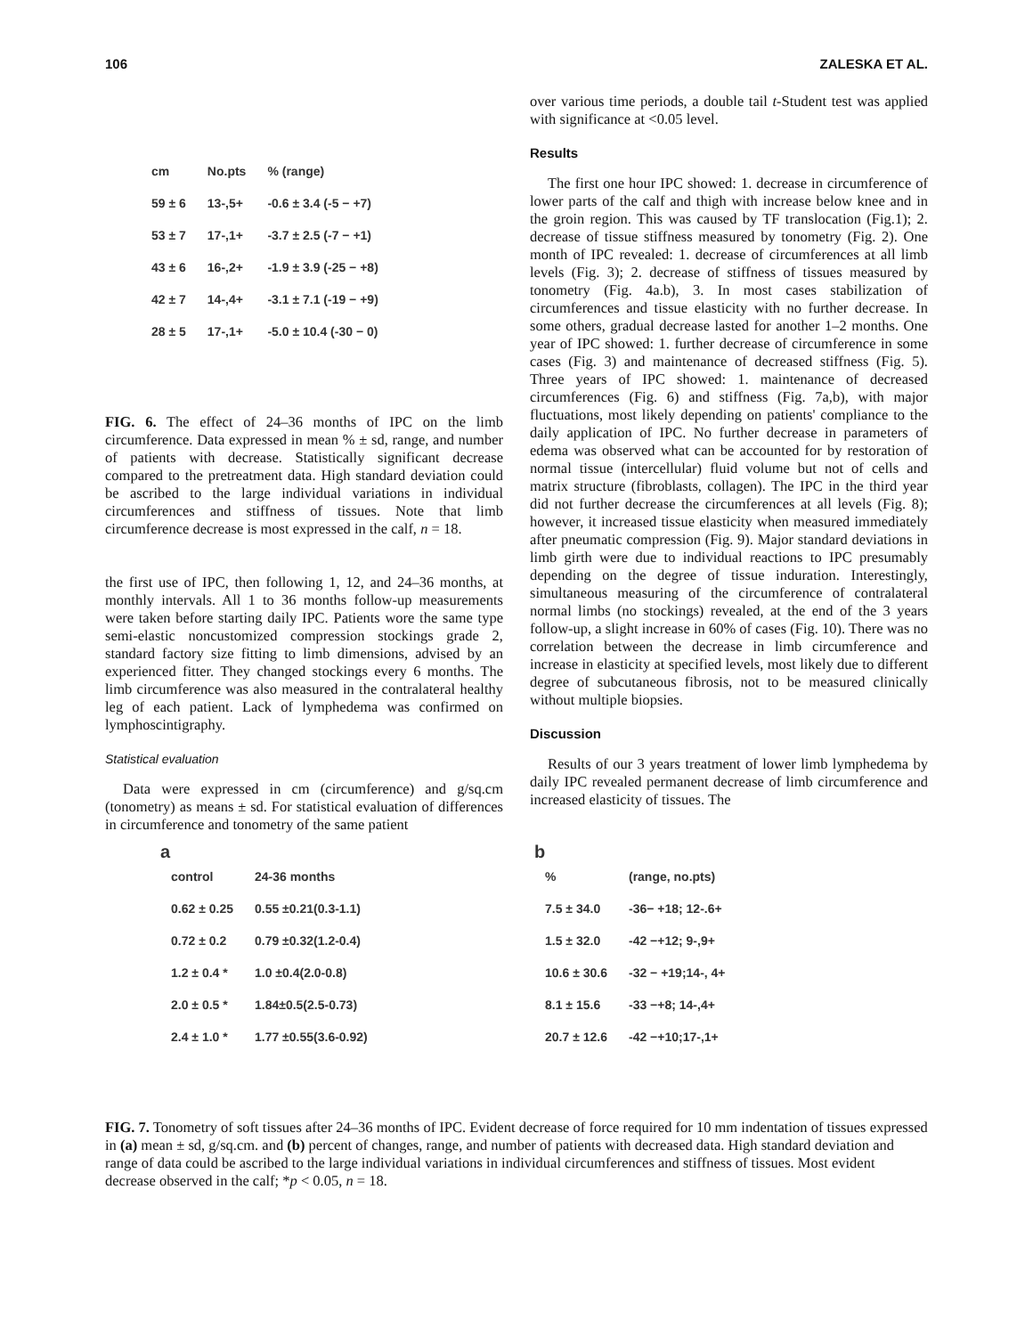106 ZALESKA ET AL.
| cm | No.pts | % (range) |
| 59 ± 6 | 13-,5+ | -0.6 ± 3.4 (-5 − +7) |
| 53 ± 7 | 17-,1+ | -3.7 ± 2.5 (-7 − +1) |
| 43 ± 6 | 16-,2+ | -1.9 ± 3.9 (-25 − +8) |
| 42 ± 7 | 14-,4+ | -3.1 ± 7.1 (-19 − +9) |
| 28 ± 5 | 17-,1+ | -5.0 ± 10.4 (-30 − 0) |
FIG. 6. The effect of 24–36 months of IPC on the limb circumference. Data expressed in mean % ± sd, range, and number of patients with decrease. Statistically significant decrease compared to the pretreatment data. High standard deviation could be ascribed to the large individual variations in individual circumferences and stiffness of tissues. Note that limb circumference decrease is most expressed in the calf, n = 18.
the first use of IPC, then following 1, 12, and 24–36 months, at monthly intervals. All 1 to 36 months follow-up measurements were taken before starting daily IPC. Patients wore the same type semi-elastic noncustomized compression stockings grade 2, standard factory size fitting to limb dimensions, advised by an experienced fitter. They changed stockings every 6 months. The limb circumference was also measured in the contralateral healthy leg of each patient. Lack of lymphedema was confirmed on lymphoscintigraphy.
Statistical evaluation
Data were expressed in cm (circumference) and g/sq.cm (tonometry) as means ± sd. For statistical evaluation of differences in circumference and tonometry of the same patient
over various time periods, a double tail t-Student test was applied with significance at <0.05 level.
Results
The first one hour IPC showed: 1. decrease in circumference of lower parts of the calf and thigh with increase below knee and in the groin region. This was caused by TF translocation (Fig.1); 2. decrease of tissue stiffness measured by tonometry (Fig. 2). One month of IPC revealed: 1. decrease of circumferences at all limb levels (Fig. 3); 2. decrease of stiffness of tissues measured by tonometry (Fig. 4a.b), 3. In most cases stabilization of circumferences and tissue elasticity with no further decrease. In some others, gradual decrease lasted for another 1–2 months. One year of IPC showed: 1. further decrease of circumference in some cases (Fig. 3) and maintenance of decreased stiffness (Fig. 5). Three years of IPC showed: 1. maintenance of decreased circumferences (Fig. 6) and stiffness (Fig. 7a,b), with major fluctuations, most likely depending on patients' compliance to the daily application of IPC. No further decrease in parameters of edema was observed what can be accounted for by restoration of normal tissue (intercellular) fluid volume but not of cells and matrix structure (fibroblasts, collagen). The IPC in the third year did not further decrease the circumferences at all levels (Fig. 8); however, it increased tissue elasticity when measured immediately after pneumatic compression (Fig. 9). Major standard deviations in limb girth were due to individual reactions to IPC presumably depending on the degree of tissue induration. Interestingly, simultaneous measuring of the circumference of contralateral normal limbs (no stockings) revealed, at the end of the 3 years follow-up, a slight increase in 60% of cases (Fig. 10). There was no correlation between the decrease in limb circumference and increase in elasticity at specified levels, most likely due to different degree of subcutaneous fibrosis, not to be measured clinically without multiple biopsies.
Discussion
Results of our 3 years treatment of lower limb lymphedema by daily IPC revealed permanent decrease of limb circumference and increased elasticity of tissues. The
a
| control | 24-36 months |
| 0.62 ± 0.25 | 0.55 ±0.21(0.3-1.1) |
| 0.72 ± 0.2 | 0.79 ±0.32(1.2-0.4) |
| 1.2 ± 0.4 * | 1.0 ±0.4(2.0-0.8) |
| 2.0 ± 0.5 * | 1.84±0.5(2.5-0.73) |
| 2.4 ± 1.0 * | 1.77 ±0.55(3.6-0.92) |
b
| % | (range, no.pts) |
| 7.5 ± 34.0 | -36− +18; 12-.6+ |
| 1.5 ± 32.0 | -42 −+12; 9-,9+ |
| 10.6 ± 30.6 | -32 − +19;14-, 4+ |
| 8.1 ± 15.6 | -33 −+8; 14-,4+ |
| 20.7 ± 12.6 | -42 −+10;17-,1+ |
FIG. 7. Tonometry of soft tissues after 24–36 months of IPC. Evident decrease of force required for 10 mm indentation of tissues expressed in (a) mean ± sd, g/sq.cm. and (b) percent of changes, range, and number of patients with decreased data. High standard deviation and range of data could be ascribed to the large individual variations in individual circumferences and stiffness of tissues. Most evident decrease observed in the calf; *p < 0.05, n = 18.